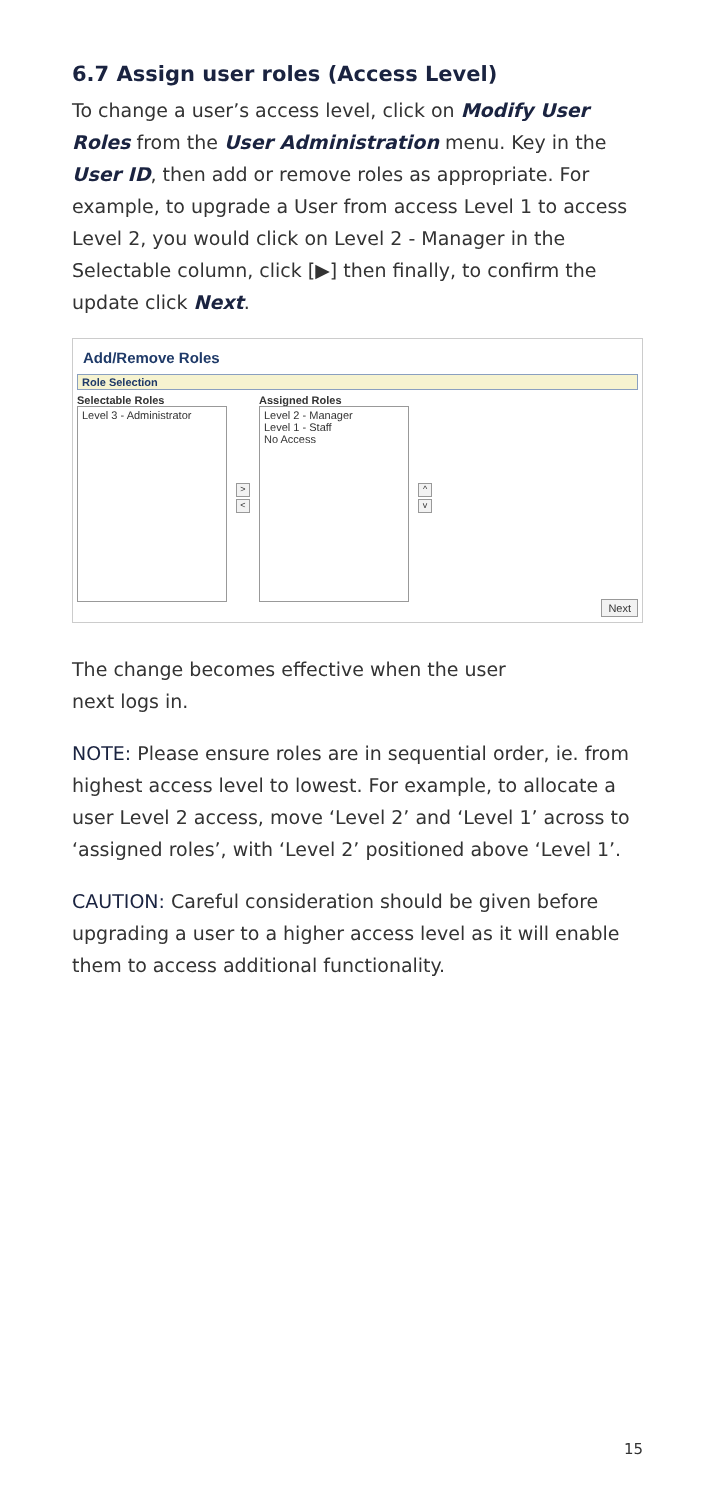6.7 Assign user roles (Access Level)
To change a user’s access level, click on Modify User Roles from the User Administration menu. Key in the User ID, then add or remove roles as appropriate. For example, to upgrade a User from access Level 1 to access Level 2, you would click on Level 2 - Manager in the Selectable column, click [▶] then finally, to confirm the update click Next.
Add/Remove Roles
Role Selection
Selectable Roles
Level 3 - Administrator
>
<
Assigned Roles
Level 2 - Manager
Level 1 - Staff
No Access
^
v
Next
The change becomes effective when the user
next logs in.
NOTE: Please ensure roles are in sequential order, ie. from highest access level to lowest. For example, to allocate a user Level 2 access, move ‘Level 2’ and ‘Level 1’ across to ‘assigned roles’, with ‘Level 2’ positioned above ‘Level 1’.
CAUTION: Careful consideration should be given before upgrading a user to a higher access level as it will enable them to access additional functionality.
15